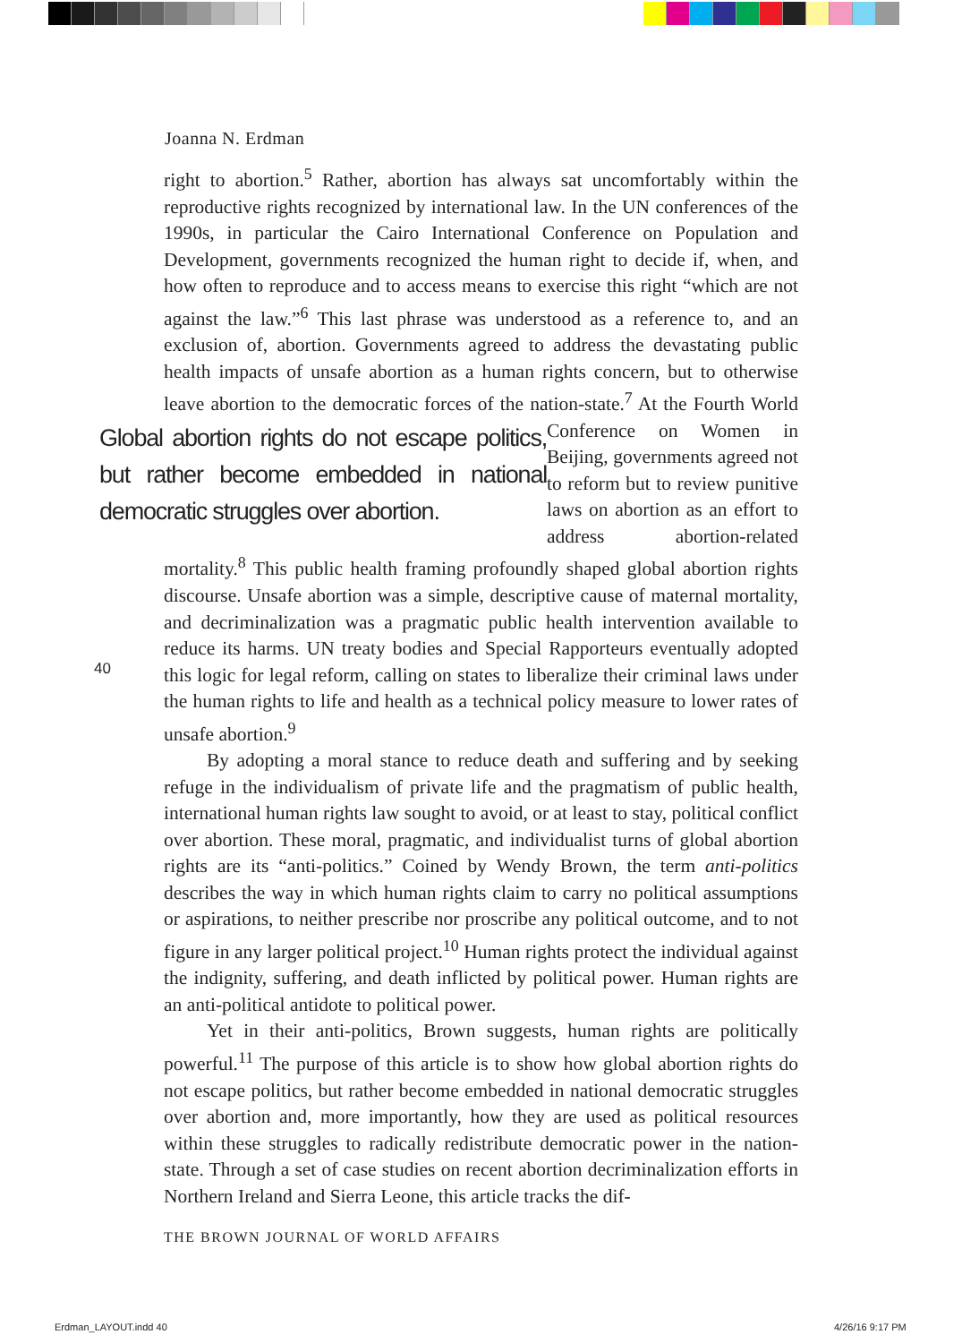Joanna N. Erdman
right to abortion.<sup>5</sup> Rather, abortion has always sat uncomfortably within the reproductive rights recognized by international law. In the UN conferences of the 1990s, in particular the Cairo International Conference on Population and Development, governments recognized the human right to decide if, when, and how often to reproduce and to access means to exercise this right “which are not against the law.”<sup>6</sup> This last phrase was understood as a reference to, and an exclusion of, abortion. Governments agreed to address the devastating public health impacts of unsafe abortion as a human rights concern, but to otherwise leave abortion to the democratic forces of the nation-state.<sup>7</sup> At the Fourth World Global abortion rights do not escape politics, but rather become embedded in national democratic struggles over abortion. Conference on Women in Beijing, governments agreed not to reform but to review punitive laws on abortion as an effort to address abortion-related mortality.<sup>8</sup> This public health framing profoundly shaped global abortion rights discourse. Unsafe abortion was a simple, descriptive cause of maternal mortality, and decriminalization was a pragmatic public health intervention available to reduce its harms. UN treaty bodies and Special Rapporteurs eventually adopted this logic for legal reform, calling on states to liberalize their criminal laws under the human rights to life and health as a technical policy measure to lower rates of unsafe abortion.<sup>9</sup>
By adopting a moral stance to reduce death and suffering and by seeking refuge in the individualism of private life and the pragmatism of public health, international human rights law sought to avoid, or at least to stay, political conflict over abortion. These moral, pragmatic, and individualist turns of global abortion rights are its “anti-politics.” Coined by Wendy Brown, the term anti-politics describes the way in which human rights claim to carry no political assumptions or aspirations, to neither prescribe nor proscribe any political outcome, and to not figure in any larger political project.<sup>10</sup> Human rights protect the individual against the indignity, suffering, and death inflicted by political power. Human rights are an anti-political antidote to political power.
Yet in their anti-politics, Brown suggests, human rights are politically powerful.<sup>11</sup> The purpose of this article is to show how global abortion rights do not escape politics, but rather become embedded in national democratic struggles over abortion and, more importantly, how they are used as political resources within these struggles to radically redistribute democratic power in the nation-state. Through a set of case studies on recent abortion decriminalization efforts in Northern Ireland and Sierra Leone, this article tracks the dif-
40
THE BROWN JOURNAL OF WORLD AFFAIRS
Erdman_LAYOUT.indd 40 4/26/16 9:17 PM